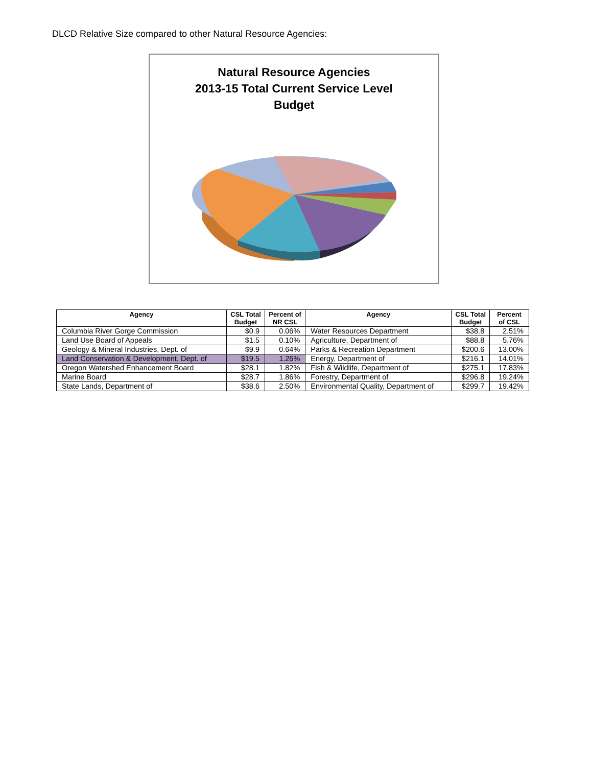DLCD Relative Size compared to other Natural Resource Agencies:
Natural Resource Agencies
2013-15 Total Current Service Level
Budget
| Agency | CSL Total Budget | Percent of NR CSL | Agency | CSL Total Budget | Percent of CSL |
| --- | --- | --- | --- | --- | --- |
| Columbia River Gorge Commission | $0.9 | 0.06% | Water Resources Department | $38.8 | 2.51% |
| Land Use Board of Appeals | $1.5 | 0.10% | Agriculture, Department of | $88.8 | 5.76% |
| Geology & Mineral Industries, Dept. of | $9.9 | 0.64% | Parks & Recreation Department | $200.6 | 13.00% |
| Land Conservation & Development, Dept. of | $19.5 | 1.26% | Energy, Department of | $216.1 | 14.01% |
| Oregon Watershed Enhancement Board | $28.1 | 1.82% | Fish & Wildlife, Department of | $275.1 | 17.83% |
| Marine Board | $28.7 | 1.86% | Forestry, Department of | $296.8 | 19.24% |
| State Lands, Department of | $38.6 | 2.50% | Environmental Quality, Department of | $299.7 | 19.42% |